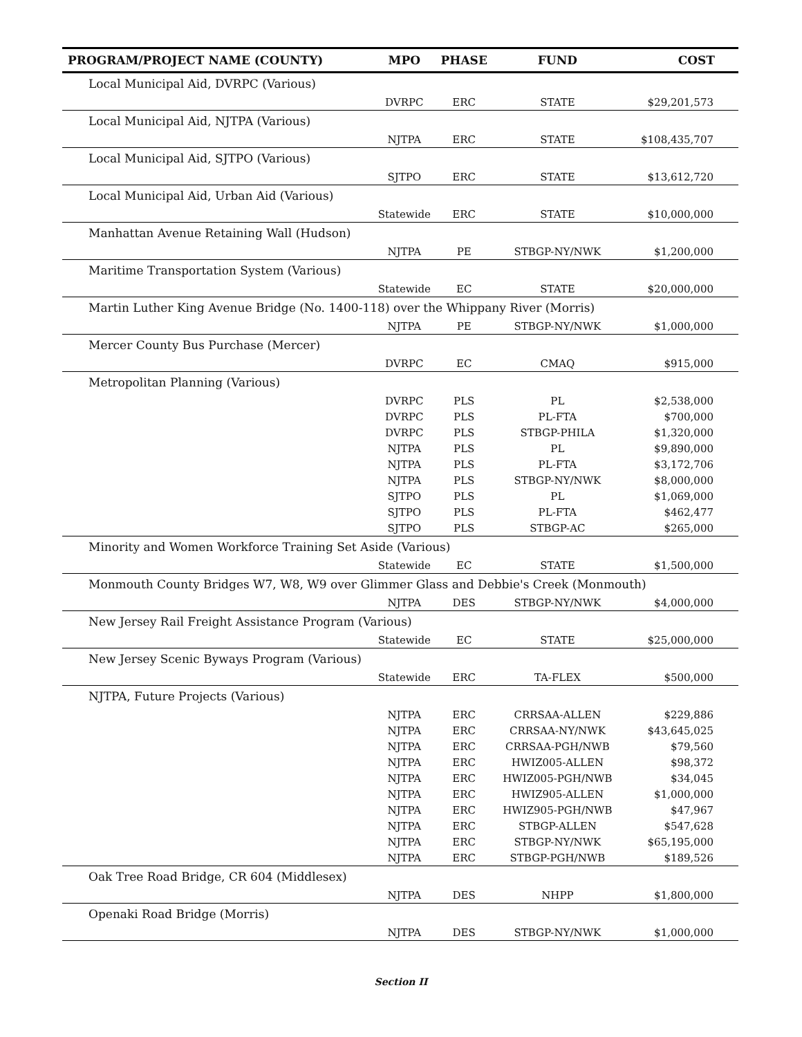| PROGRAM/PROJECT NAME (COUNTY) | MPO | PHASE | FUND | COST |
| --- | --- | --- | --- | --- |
| Local Municipal Aid, DVRPC (Various) | | | | |
| | DVRPC | ERC | STATE | $29,201,573 |
| Local Municipal Aid, NJTPA (Various) | | | | |
| | NJTPA | ERC | STATE | $108,435,707 |
| Local Municipal Aid, SJTPO (Various) | | | | |
| | SJTPO | ERC | STATE | $13,612,720 |
| Local Municipal Aid, Urban Aid (Various) | | | | |
| | Statewide | ERC | STATE | $10,000,000 |
| Manhattan Avenue Retaining Wall (Hudson) | | | | |
| | NJTPA | PE | STBGP-NY/NWK | $1,200,000 |
| Maritime Transportation System (Various) | | | | |
| | Statewide | EC | STATE | $20,000,000 |
| Martin Luther King Avenue Bridge (No. 1400-118) over the Whippany River (Morris) | | | | |
| | NJTPA | PE | STBGP-NY/NWK | $1,000,000 |
| Mercer County Bus Purchase (Mercer) | | | | |
| | DVRPC | EC | CMAQ | $915,000 |
| Metropolitan Planning (Various) | | | | |
| | DVRPC | PLS | PL | $2,538,000 |
| | DVRPC | PLS | PL-FTA | $700,000 |
| | DVRPC | PLS | STBGP-PHILA | $1,320,000 |
| | NJTPA | PLS | PL | $9,890,000 |
| | NJTPA | PLS | PL-FTA | $3,172,706 |
| | NJTPA | PLS | STBGP-NY/NWK | $8,000,000 |
| | SJTPO | PLS | PL | $1,069,000 |
| | SJTPO | PLS | PL-FTA | $462,477 |
| | SJTPO | PLS | STBGP-AC | $265,000 |
| Minority and Women Workforce Training Set Aside (Various) | | | | |
| | Statewide | EC | STATE | $1,500,000 |
| Monmouth County Bridges W7, W8, W9 over Glimmer Glass and Debbie's Creek (Monmouth) | | | | |
| | NJTPA | DES | STBGP-NY/NWK | $4,000,000 |
| New Jersey Rail Freight Assistance Program (Various) | | | | |
| | Statewide | EC | STATE | $25,000,000 |
| New Jersey Scenic Byways Program (Various) | | | | |
| | Statewide | ERC | TA-FLEX | $500,000 |
| NJTPA, Future Projects (Various) | | | | |
| | NJTPA | ERC | CRRSAA-ALLEN | $229,886 |
| | NJTPA | ERC | CRRSAA-NY/NWK | $43,645,025 |
| | NJTPA | ERC | CRRSAA-PGH/NWB | $79,560 |
| | NJTPA | ERC | HWIZ005-ALLEN | $98,372 |
| | NJTPA | ERC | HWIZ005-PGH/NWB | $34,045 |
| | NJTPA | ERC | HWIZ905-ALLEN | $1,000,000 |
| | NJTPA | ERC | HWIZ905-PGH/NWB | $47,967 |
| | NJTPA | ERC | STBGP-ALLEN | $547,628 |
| | NJTPA | ERC | STBGP-NY/NWK | $65,195,000 |
| | NJTPA | ERC | STBGP-PGH/NWB | $189,526 |
| Oak Tree Road Bridge, CR 604 (Middlesex) | | | | |
| | NJTPA | DES | NHPP | $1,800,000 |
| Openaki Road Bridge (Morris) | | | | |
| | NJTPA | DES | STBGP-NY/NWK | $1,000,000 |
Section II